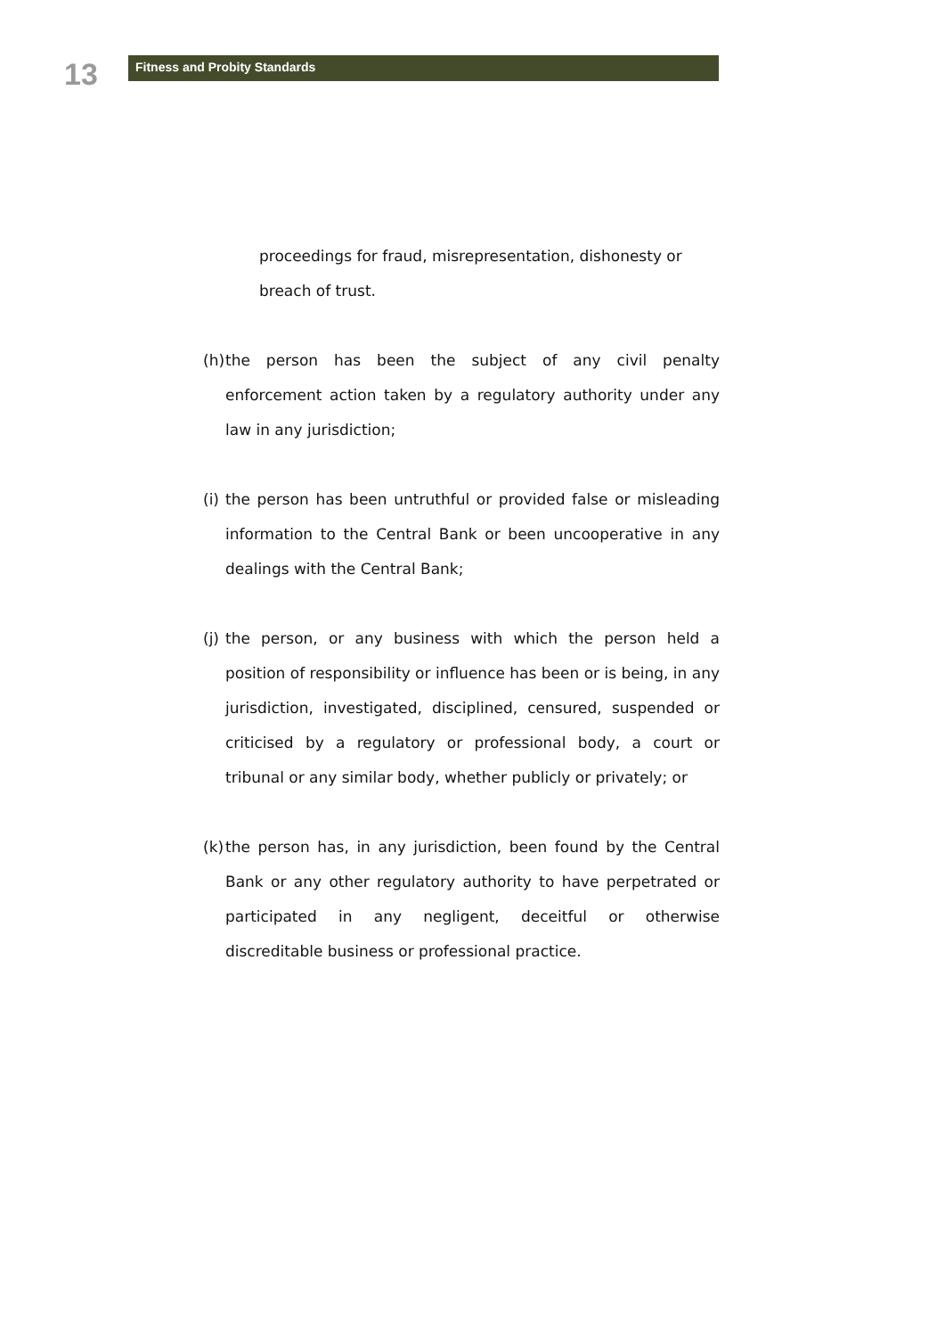13
Fitness and Probity Standards
proceedings for fraud, misrepresentation, dishonesty or breach of trust.
(h) the person has been the subject of any civil penalty enforcement action taken by a regulatory authority under any law in any jurisdiction;
(i) the person has been untruthful or provided false or misleading information to the Central Bank or been uncooperative in any dealings with the Central Bank;
(j) the person, or any business with which the person held a position of responsibility or influence has been or is being, in any jurisdiction, investigated, disciplined, censured, suspended or criticised by a regulatory or professional body, a court or tribunal or any similar body, whether publicly or privately; or
(k) the person has, in any jurisdiction, been found by the Central Bank or any other regulatory authority to have perpetrated or participated in any negligent, deceitful or otherwise discreditable business or professional practice.